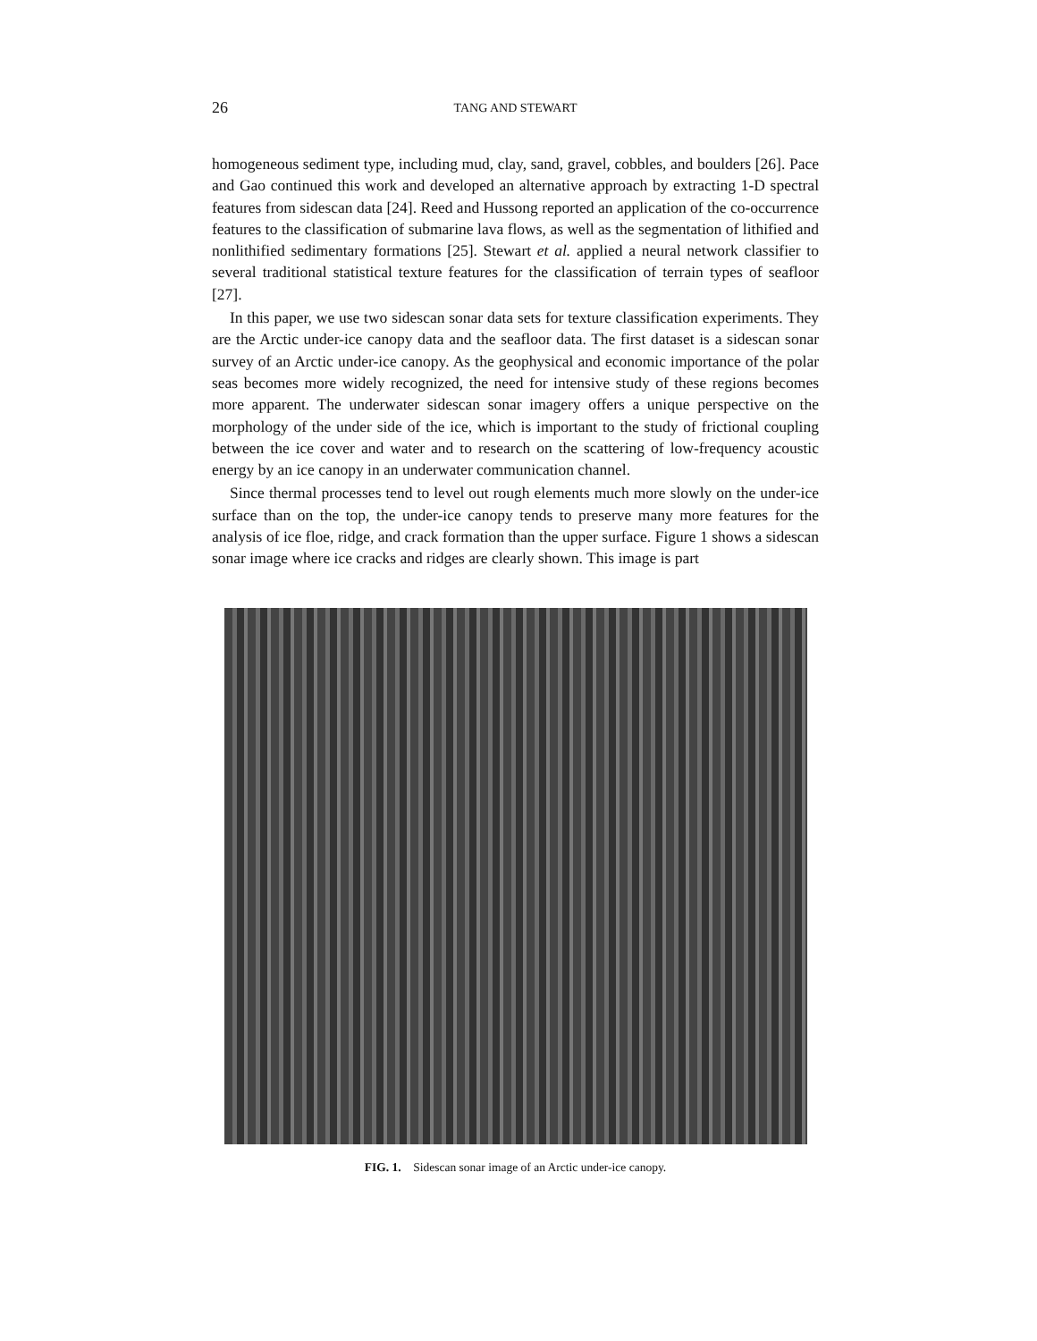26 TANG AND STEWART
homogeneous sediment type, including mud, clay, sand, gravel, cobbles, and boulders [26]. Pace and Gao continued this work and developed an alternative approach by extracting 1-D spectral features from sidescan data [24]. Reed and Hussong reported an application of the co-occurrence features to the classification of submarine lava flows, as well as the segmentation of lithified and nonlithified sedimentary formations [25]. Stewart et al. applied a neural network classifier to several traditional statistical texture features for the classification of terrain types of seafloor [27].
In this paper, we use two sidescan sonar data sets for texture classification experiments. They are the Arctic under-ice canopy data and the seafloor data. The first dataset is a sidescan sonar survey of an Arctic under-ice canopy. As the geophysical and economic importance of the polar seas becomes more widely recognized, the need for intensive study of these regions becomes more apparent. The underwater sidescan sonar imagery offers a unique perspective on the morphology of the under side of the ice, which is important to the study of frictional coupling between the ice cover and water and to research on the scattering of low-frequency acoustic energy by an ice canopy in an underwater communication channel.
Since thermal processes tend to level out rough elements much more slowly on the under-ice surface than on the top, the under-ice canopy tends to preserve many more features for the analysis of ice floe, ridge, and crack formation than the upper surface. Figure 1 shows a sidescan sonar image where ice cracks and ridges are clearly shown. This image is part
FIG. 1. Sidescan sonar image of an Arctic under-ice canopy.